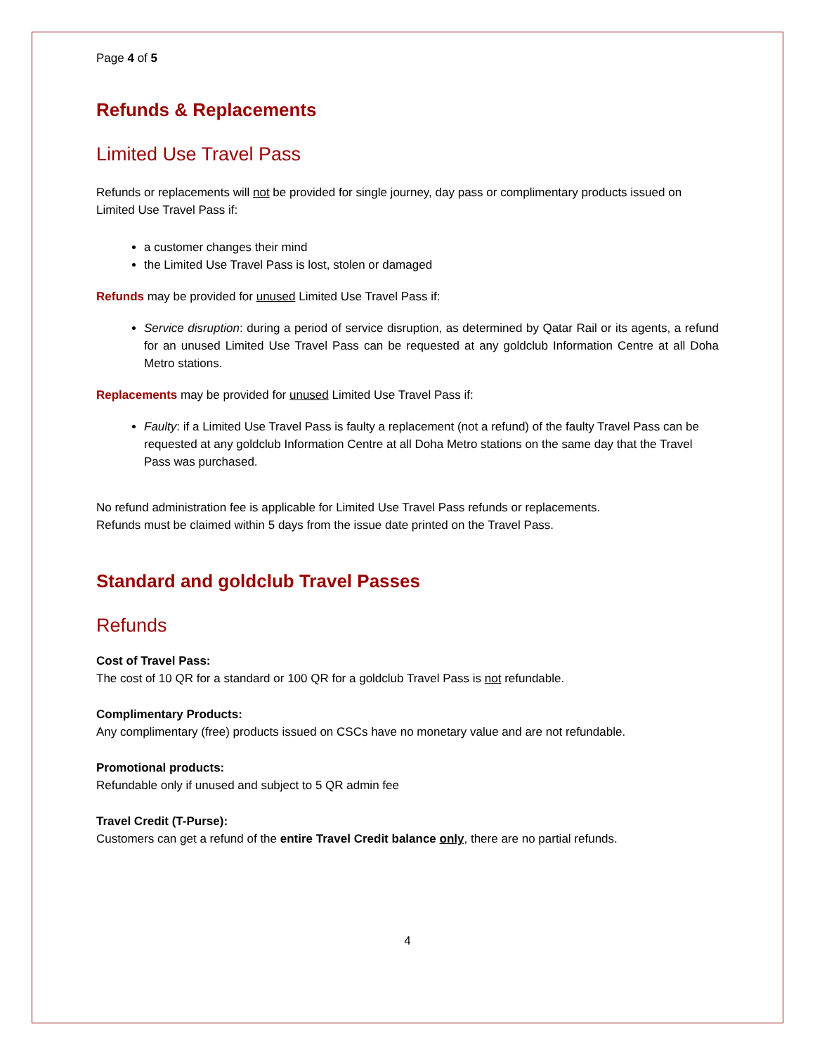Page 4 of 5
Refunds & Replacements
Limited Use Travel Pass
Refunds or replacements will not be provided for single journey, day pass or complimentary products issued on Limited Use Travel Pass if:
a customer changes their mind
the Limited Use Travel Pass is lost, stolen or damaged
Refunds may be provided for unused Limited Use Travel Pass if:
Service disruption: during a period of service disruption, as determined by Qatar Rail or its agents, a refund for an unused Limited Use Travel Pass can be requested at any goldclub Information Centre at all Doha Metro stations.
Replacements may be provided for unused Limited Use Travel Pass if:
Faulty: if a Limited Use Travel Pass is faulty a replacement (not a refund) of the faulty Travel Pass can be requested at any goldclub Information Centre at all Doha Metro stations on the same day that the Travel Pass was purchased.
No refund administration fee is applicable for Limited Use Travel Pass refunds or replacements.
Refunds must be claimed within 5 days from the issue date printed on the Travel Pass.
Standard and goldclub Travel Passes
Refunds
Cost of Travel Pass:
The cost of 10 QR for a standard or 100 QR for a goldclub Travel Pass is not refundable.
Complimentary Products:
Any complimentary (free) products issued on CSCs have no monetary value and are not refundable.
Promotional products:
Refundable only if unused and subject to 5 QR admin fee
Travel Credit (T-Purse):
Customers can get a refund of the entire Travel Credit balance only, there are no partial refunds.
4